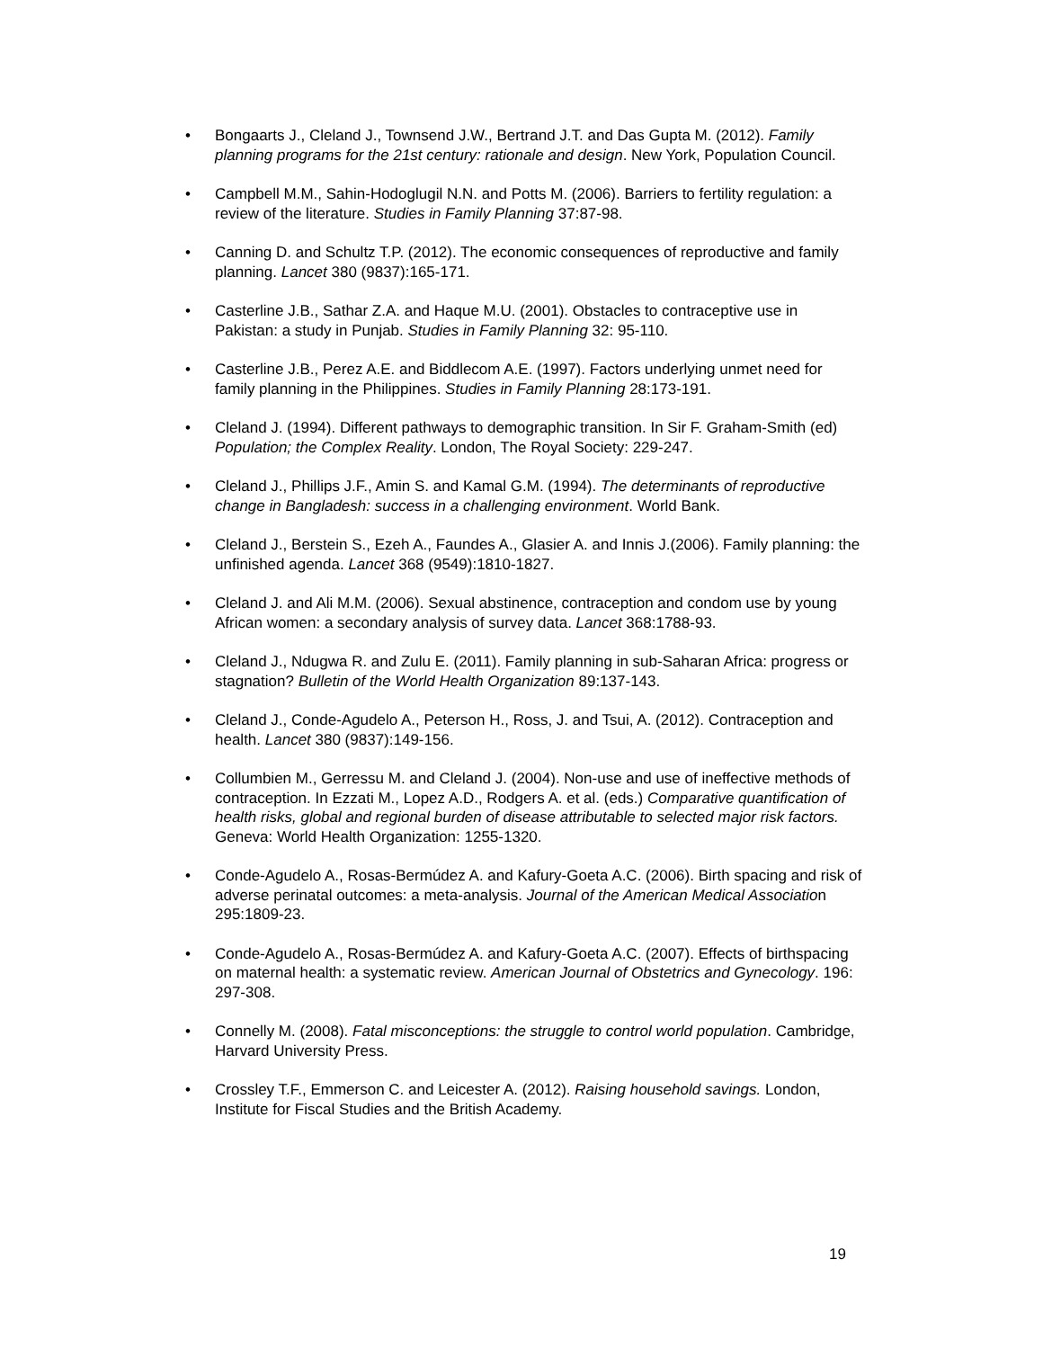• Bongaarts J., Cleland J., Townsend J.W., Bertrand J.T. and Das Gupta M. (2012). Family planning programs for the 21st century: rationale and design. New York, Population Council.
• Campbell M.M., Sahin-Hodoglugil N.N. and Potts M. (2006). Barriers to fertility regulation: a review of the literature. Studies in Family Planning 37:87-98.
• Canning D. and Schultz T.P. (2012). The economic consequences of reproductive and family planning. Lancet 380 (9837):165-171.
• Casterline J.B., Sathar Z.A. and Haque M.U. (2001). Obstacles to contraceptive use in Pakistan: a study in Punjab. Studies in Family Planning 32: 95-110.
• Casterline J.B., Perez A.E. and Biddlecom A.E. (1997). Factors underlying unmet need for family planning in the Philippines. Studies in Family Planning 28:173-191.
• Cleland J. (1994). Different pathways to demographic transition. In Sir F. Graham-Smith (ed) Population; the Complex Reality. London, The Royal Society: 229-247.
• Cleland J., Phillips J.F., Amin S. and Kamal G.M. (1994). The determinants of reproductive change in Bangladesh: success in a challenging environment. World Bank.
• Cleland J., Berstein S., Ezeh A., Faundes A., Glasier A. and Innis J.(2006). Family planning: the unfinished agenda. Lancet 368 (9549):1810-1827.
• Cleland J. and Ali M.M. (2006). Sexual abstinence, contraception and condom use by young African women: a secondary analysis of survey data. Lancet 368:1788-93.
• Cleland J., Ndugwa R. and Zulu E. (2011). Family planning in sub-Saharan Africa: progress or stagnation? Bulletin of the World Health Organization 89:137-143.
• Cleland J., Conde-Agudelo A., Peterson H., Ross, J. and Tsui, A. (2012). Contraception and health. Lancet 380 (9837):149-156.
• Collumbien M., Gerressu M. and Cleland J. (2004). Non-use and use of ineffective methods of contraception. In Ezzati M., Lopez A.D., Rodgers A. et al. (eds.) Comparative quantification of health risks, global and regional burden of disease attributable to selected major risk factors. Geneva: World Health Organization: 1255-1320.
• Conde-Agudelo A., Rosas-Bermúdez A. and Kafury-Goeta A.C. (2006). Birth spacing and risk of adverse perinatal outcomes: a meta-analysis. Journal of the American Medical Association 295:1809-23.
• Conde-Agudelo A., Rosas-Bermúdez A. and Kafury-Goeta A.C. (2007). Effects of birthspacing on maternal health: a systematic review. American Journal of Obstetrics and Gynecology. 196: 297-308.
• Connelly M. (2008). Fatal misconceptions: the struggle to control world population. Cambridge, Harvard University Press.
• Crossley T.F., Emmerson C. and Leicester A. (2012). Raising household savings. London, Institute for Fiscal Studies and the British Academy.
19